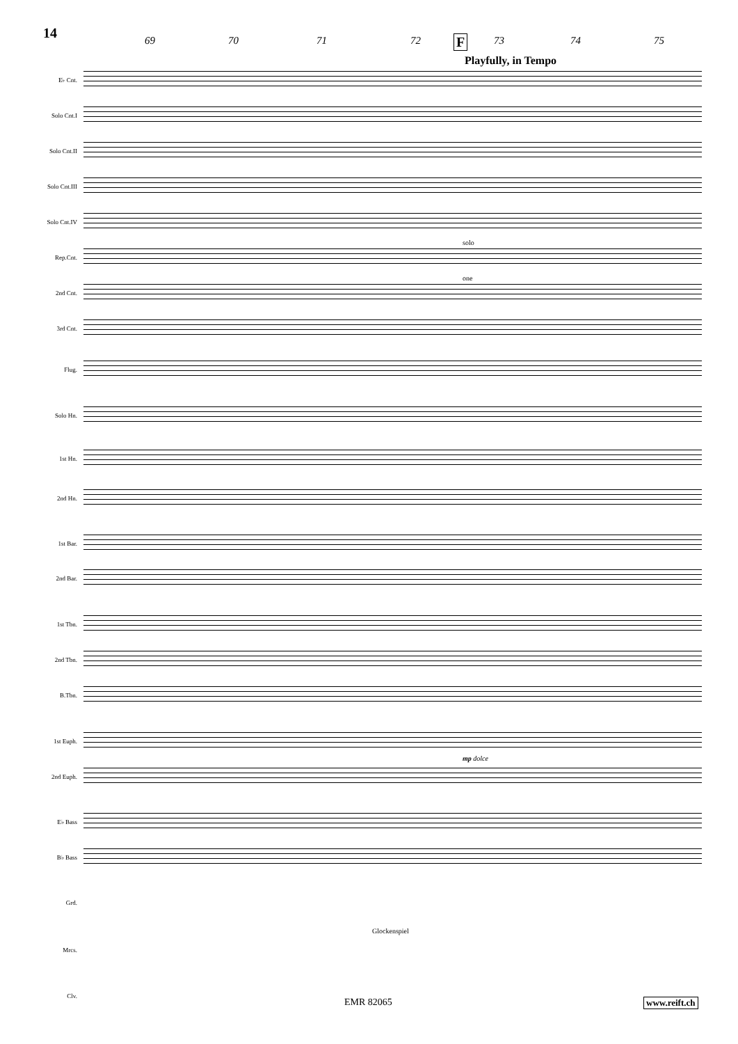14
69 70 71 72 73 74 75 F
Playfully, in Tempo
E♭ Cnt.
Solo Cnt.I
Solo Cnt.II
Solo Cnt.III
Solo Cnt.IV
Rep.Cnt.
solo
2nd Cnt.
one
3rd Cnt.
Flug.
Solo Hn.
1st Hn.
2nd Hn.
1st Bar.
2nd Bar.
1st Tbn.
2nd Tbn.
B.Tbn.
1st Euph.
mp dolce
2nd Euph.
E♭ Bass
B♭ Bass
Grd.
Mrcs.
Glockenspiel
Clv.
EMR 82065 www.reift.ch